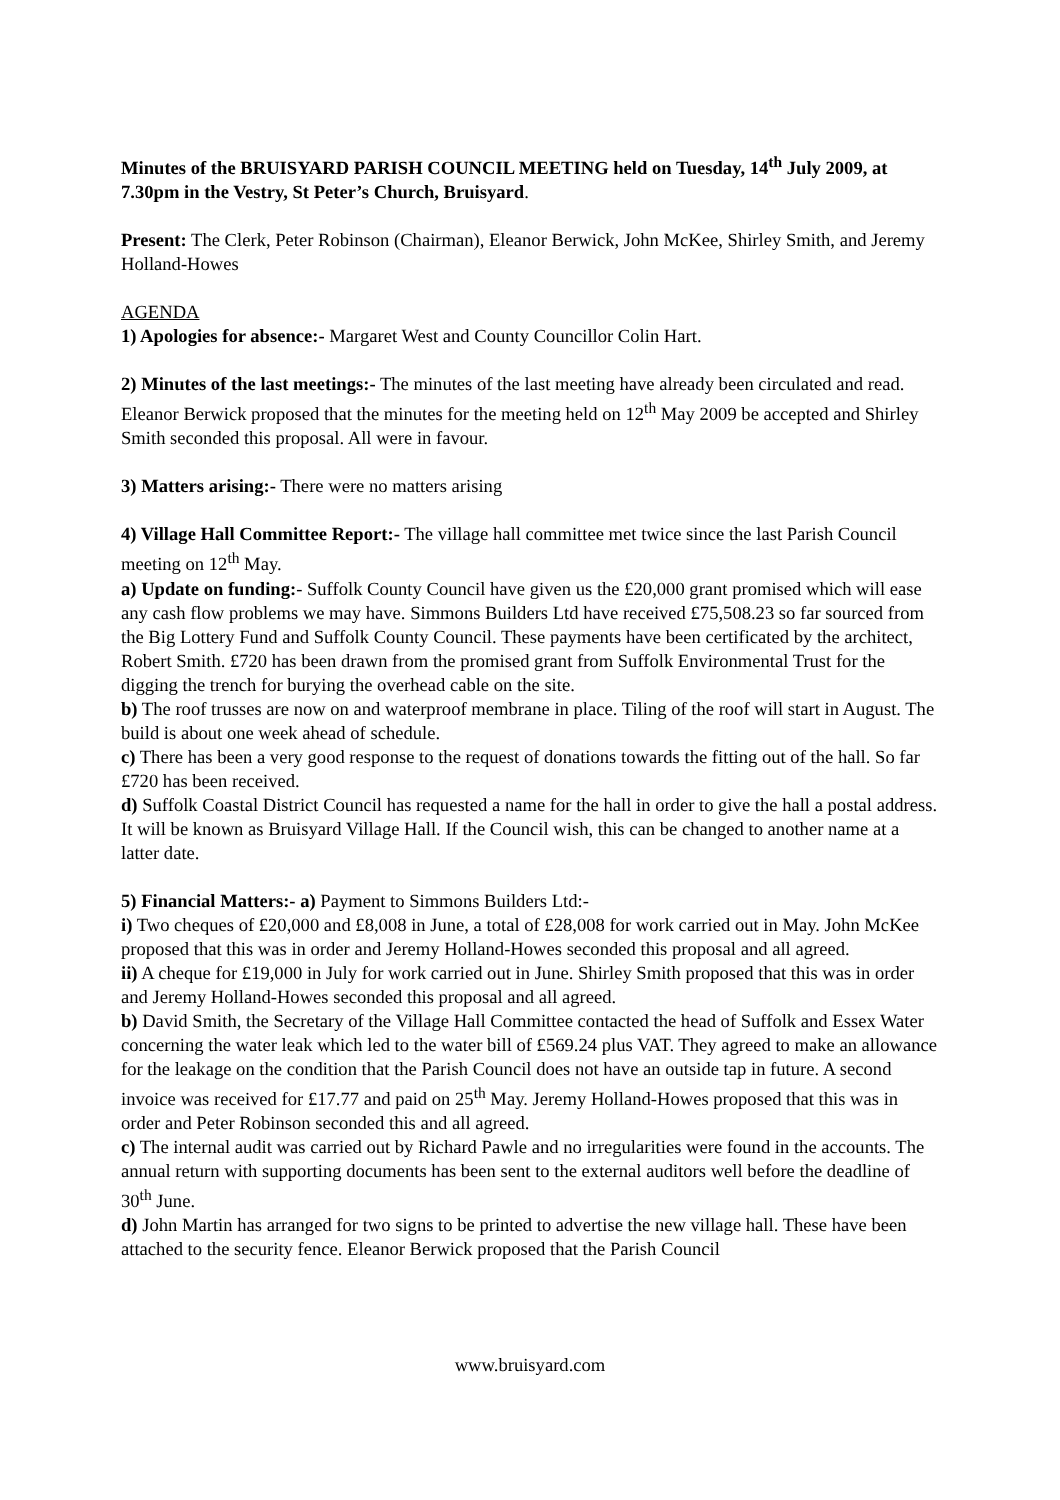Minutes of the BRUISYARD PARISH COUNCIL MEETING held on Tuesday, 14<sup>th</sup> July 2009, at 7.30pm in the Vestry, St Peter’s Church, Bruisyard.
Present: The Clerk, Peter Robinson (Chairman), Eleanor Berwick, John McKee, Shirley Smith, and Jeremy Holland-Howes
AGENDA
1) Apologies for absence:- Margaret West and County Councillor Colin Hart.
2) Minutes of the last meetings:- The minutes of the last meeting have already been circulated and read. Eleanor Berwick proposed that the minutes for the meeting held on 12<sup>th</sup> May 2009 be accepted and Shirley Smith seconded this proposal. All were in favour.
3) Matters arising:- There were no matters arising
4) Village Hall Committee Report:- The village hall committee met twice since the last Parish Council meeting on 12<sup>th</sup> May.
a) Update on funding:- Suffolk County Council have given us the £20,000 grant promised which will ease any cash flow problems we may have. Simmons Builders Ltd have received £75,508.23 so far sourced from the Big Lottery Fund and Suffolk County Council. These payments have been certificated by the architect, Robert Smith. £720 has been drawn from the promised grant from Suffolk Environmental Trust for the digging the trench for burying the overhead cable on the site.
b) The roof trusses are now on and waterproof membrane in place. Tiling of the roof will start in August. The build is about one week ahead of schedule.
c) There has been a very good response to the request of donations towards the fitting out of the hall. So far £720 has been received.
d) Suffolk Coastal District Council has requested a name for the hall in order to give the hall a postal address. It will be known as Bruisyard Village Hall. If the Council wish, this can be changed to another name at a latter date.
5) Financial Matters:- a) Payment to Simmons Builders Ltd:-
i) Two cheques of £20,000 and £8,008 in June, a total of £28,008 for work carried out in May. John McKee proposed that this was in order and Jeremy Holland-Howes seconded this proposal and all agreed.
ii) A cheque for £19,000 in July for work carried out in June. Shirley Smith proposed that this was in order and Jeremy Holland-Howes seconded this proposal and all agreed.
b) David Smith, the Secretary of the Village Hall Committee contacted the head of Suffolk and Essex Water concerning the water leak which led to the water bill of £569.24 plus VAT. They agreed to make an allowance for the leakage on the condition that the Parish Council does not have an outside tap in future. A second invoice was received for £17.77 and paid on 25<sup>th</sup> May. Jeremy Holland-Howes proposed that this was in order and Peter Robinson seconded this and all agreed.
c) The internal audit was carried out by Richard Pawle and no irregularities were found in the accounts. The annual return with supporting documents has been sent to the external auditors well before the deadline of 30<sup>th</sup> June.
d) John Martin has arranged for two signs to be printed to advertise the new village hall. These have been attached to the security fence. Eleanor Berwick proposed that the Parish Council
www.bruisyard.com